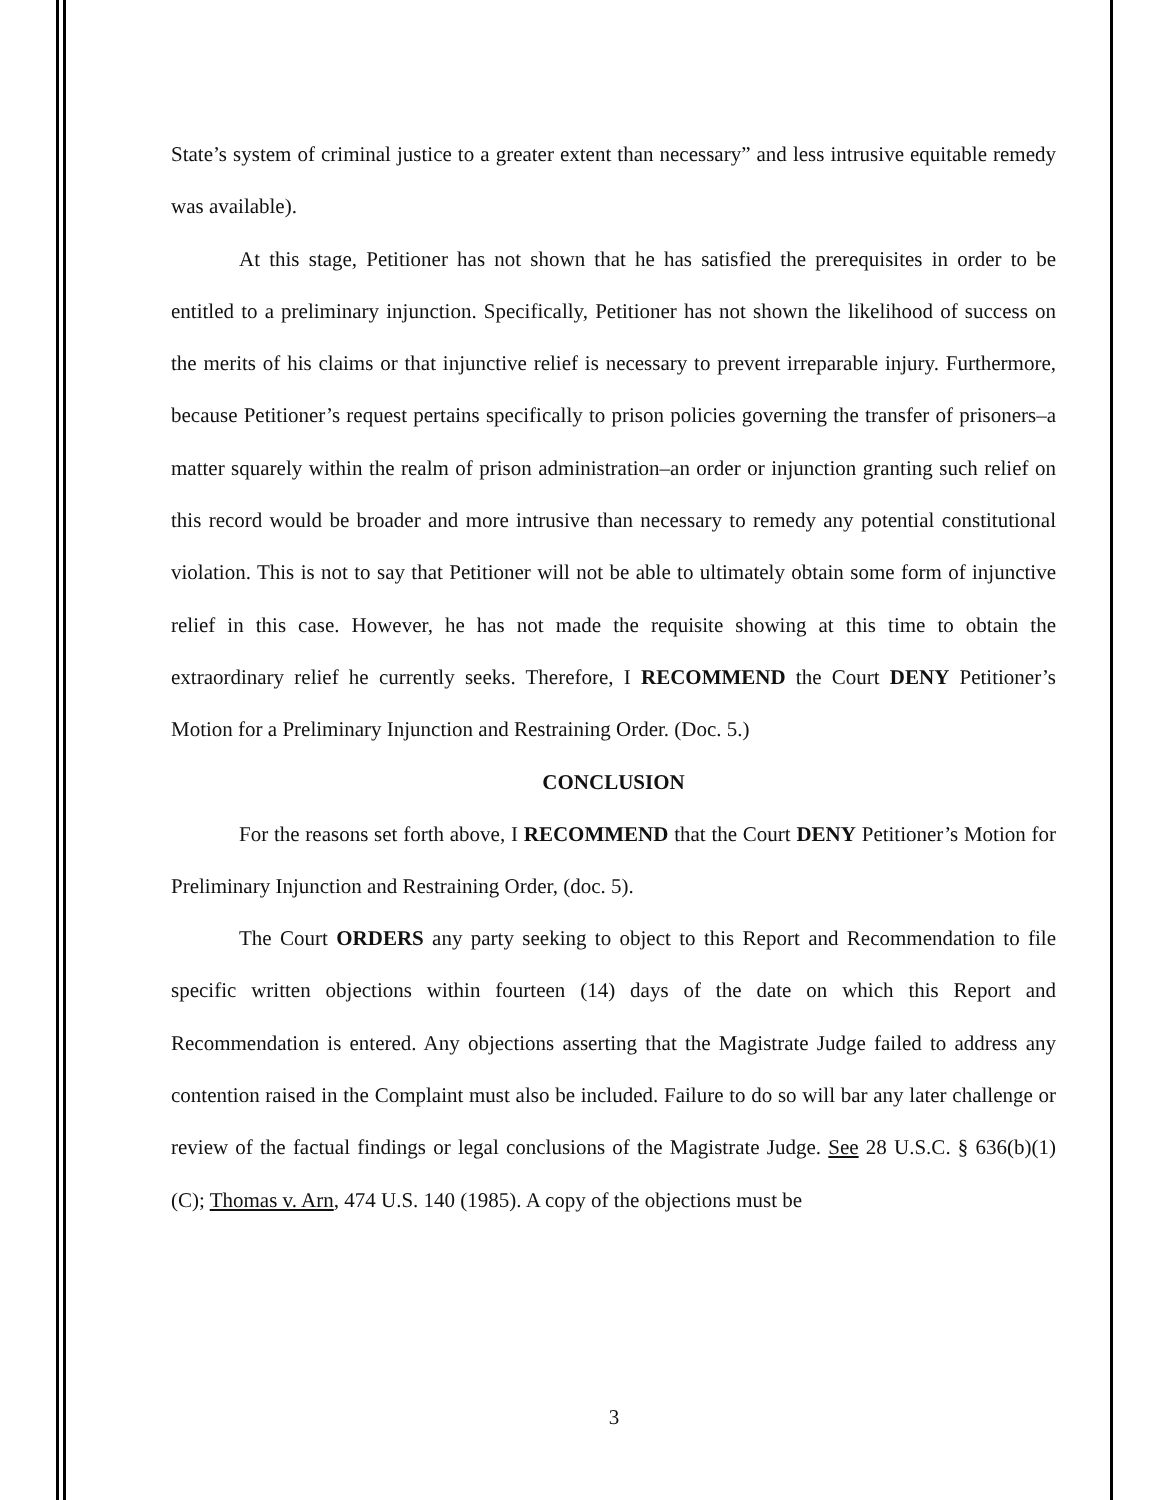State’s system of criminal justice to a greater extent than necessary” and less intrusive equitable remedy was available).
At this stage, Petitioner has not shown that he has satisfied the prerequisites in order to be entitled to a preliminary injunction. Specifically, Petitioner has not shown the likelihood of success on the merits of his claims or that injunctive relief is necessary to prevent irreparable injury. Furthermore, because Petitioner’s request pertains specifically to prison policies governing the transfer of prisoners–a matter squarely within the realm of prison administration–an order or injunction granting such relief on this record would be broader and more intrusive than necessary to remedy any potential constitutional violation. This is not to say that Petitioner will not be able to ultimately obtain some form of injunctive relief in this case. However, he has not made the requisite showing at this time to obtain the extraordinary relief he currently seeks. Therefore, I RECOMMEND the Court DENY Petitioner’s Motion for a Preliminary Injunction and Restraining Order. (Doc. 5.)
CONCLUSION
For the reasons set forth above, I RECOMMEND that the Court DENY Petitioner’s Motion for Preliminary Injunction and Restraining Order, (doc. 5).
The Court ORDERS any party seeking to object to this Report and Recommendation to file specific written objections within fourteen (14) days of the date on which this Report and Recommendation is entered. Any objections asserting that the Magistrate Judge failed to address any contention raised in the Complaint must also be included. Failure to do so will bar any later challenge or review of the factual findings or legal conclusions of the Magistrate Judge. See 28 U.S.C. § 636(b)(1)(C); Thomas v. Arn, 474 U.S. 140 (1985). A copy of the objections must be
3